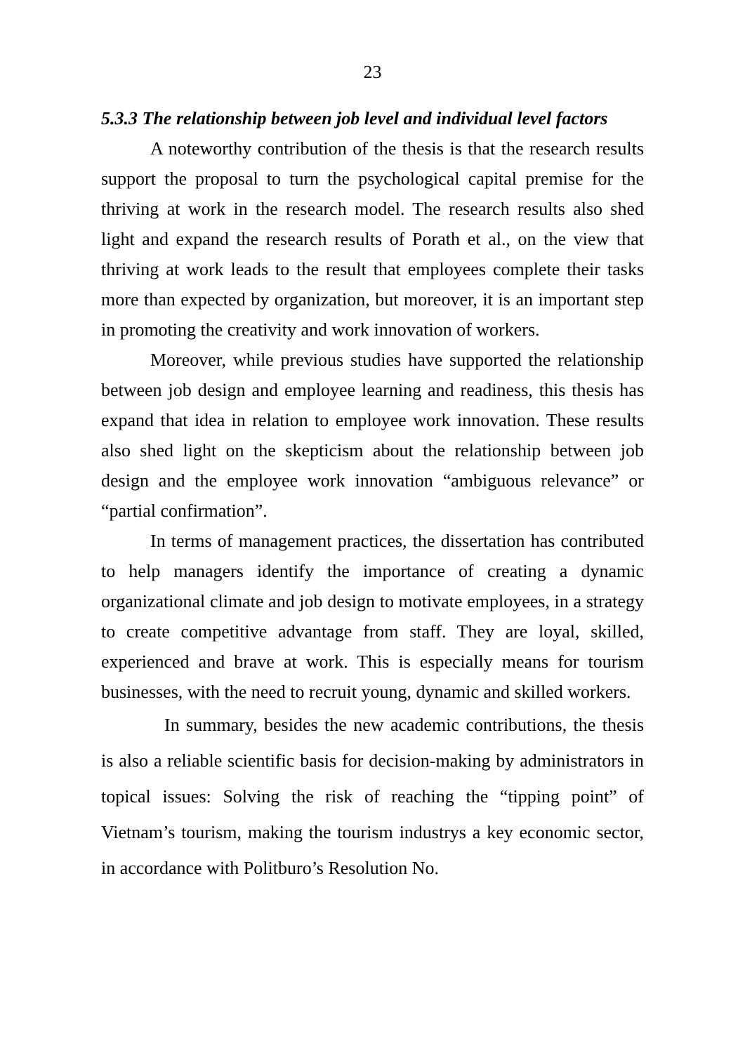23
5.3.3 The relationship between job level and individual level factors
A noteworthy contribution of the thesis is that the research results support the proposal to turn the psychological capital premise for the thriving at work in the research model. The research results also shed light and expand the research results of Porath et al., on the view that thriving at work leads to the result that employees complete their tasks more than expected by organization, but moreover, it is an important step in promoting the creativity and work innovation of workers.
Moreover, while previous studies have supported the relationship between job design and employee learning and readiness, this thesis has expand that idea in relation to employee work innovation. These results also shed light on the skepticism about the relationship between job design and the employee work innovation “ambiguous relevance” or “partial confirmation”.
In terms of management practices, the dissertation has contributed to help managers identify the importance of creating a dynamic organizational climate and job design to motivate employees, in a strategy to create competitive advantage from staff. They are loyal, skilled, experienced and brave at work. This is especially means for tourism businesses, with the need to recruit young, dynamic and skilled workers.
In summary, besides the new academic contributions, the thesis is also a reliable scientific basis for decision-making by administrators in topical issues: Solving the risk of reaching the “tipping point” of Vietnam’s tourism, making the tourism industrys a key economic sector, in accordance with Politburo’s Resolution No.